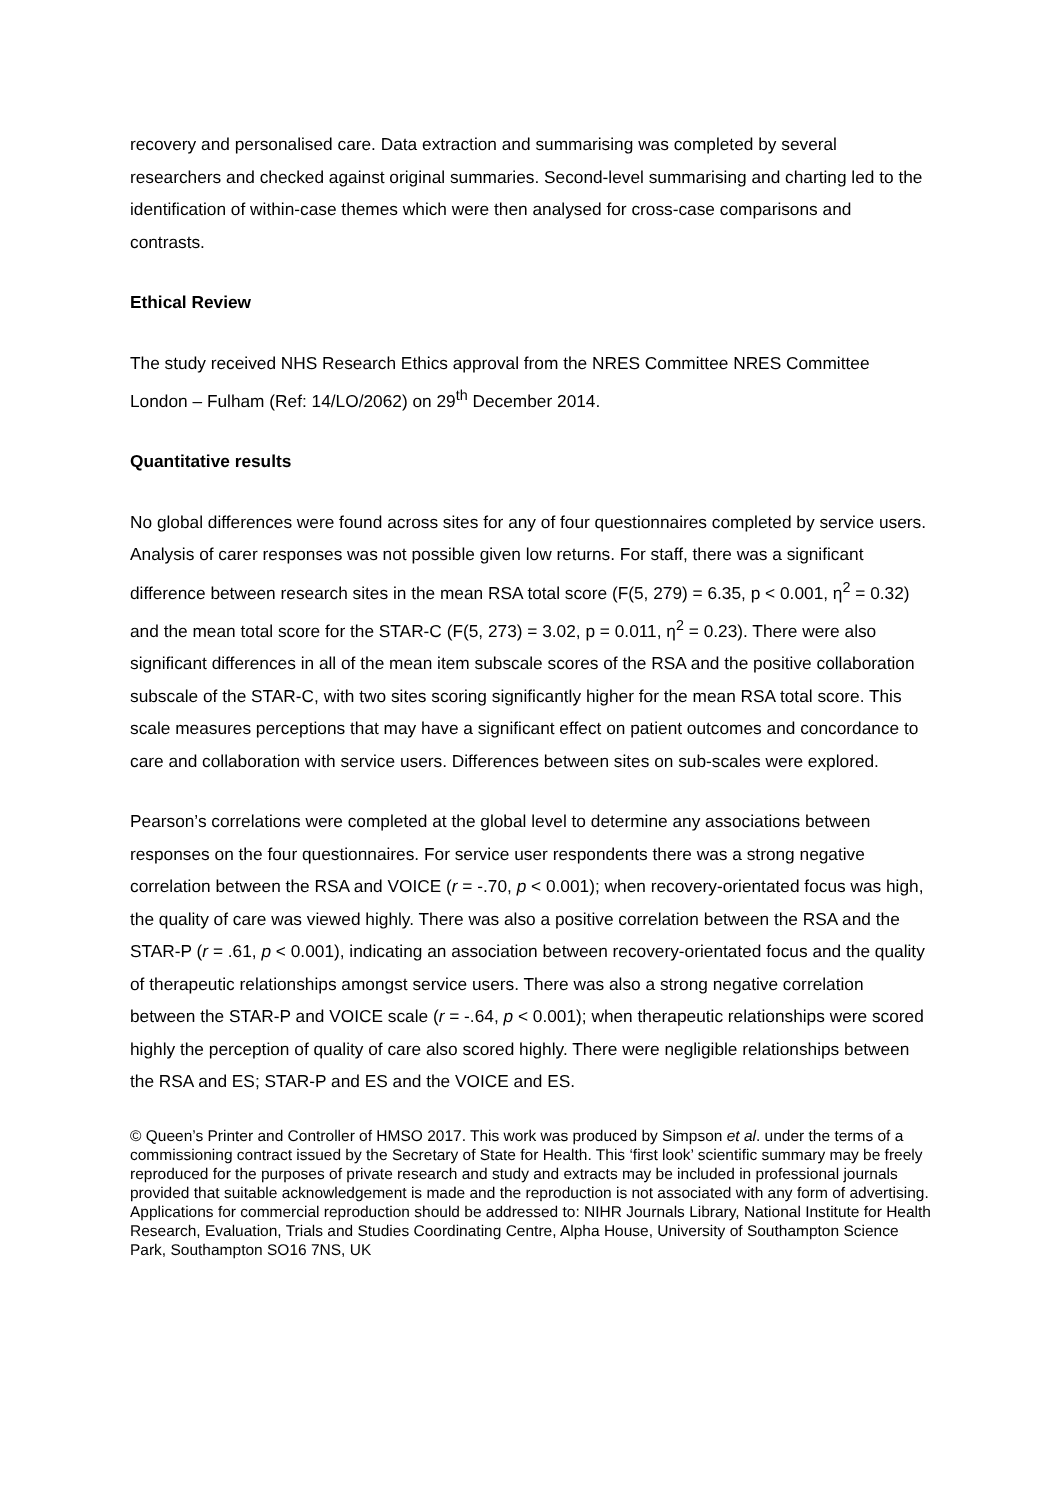recovery and personalised care. Data extraction and summarising was completed by several researchers and checked against original summaries. Second-level summarising and charting led to the identification of within-case themes which were then analysed for cross-case comparisons and contrasts.
Ethical Review
The study received NHS Research Ethics approval from the NRES Committee NRES Committee London – Fulham (Ref: 14/LO/2062) on 29<sup>th</sup> December 2014.
Quantitative results
No global differences were found across sites for any of four questionnaires completed by service users. Analysis of carer responses was not possible given low returns. For staff, there was a significant difference between research sites in the mean RSA total score (F(5, 279) = 6.35, p < 0.001, η<sup>2</sup> = 0.32) and the mean total score for the STAR-C (F(5, 273) = 3.02, p = 0.011, η<sup>2</sup> = 0.23). There were also significant differences in all of the mean item subscale scores of the RSA and the positive collaboration subscale of the STAR-C, with two sites scoring significantly higher for the mean RSA total score. This scale measures perceptions that may have a significant effect on patient outcomes and concordance to care and collaboration with service users. Differences between sites on sub-scales were explored.
Pearson’s correlations were completed at the global level to determine any associations between responses on the four questionnaires. For service user respondents there was a strong negative correlation between the RSA and VOICE (r = -.70, p < 0.001); when recovery-orientated focus was high, the quality of care was viewed highly. There was also a positive correlation between the RSA and the STAR-P (r = .61, p < 0.001), indicating an association between recovery-orientated focus and the quality of therapeutic relationships amongst service users. There was also a strong negative correlation between the STAR-P and VOICE scale (r = -.64, p < 0.001); when therapeutic relationships were scored highly the perception of quality of care also scored highly. There were negligible relationships between the RSA and ES; STAR-P and ES and the VOICE and ES.
© Queen’s Printer and Controller of HMSO 2017. This work was produced by Simpson et al. under the terms of a commissioning contract issued by the Secretary of State for Health. This ‘first look’ scientific summary may be freely reproduced for the purposes of private research and study and extracts may be included in professional journals provided that suitable acknowledgement is made and the reproduction is not associated with any form of advertising. Applications for commercial reproduction should be addressed to: NIHR Journals Library, National Institute for Health Research, Evaluation, Trials and Studies Coordinating Centre, Alpha House, University of Southampton Science Park, Southampton SO16 7NS, UK